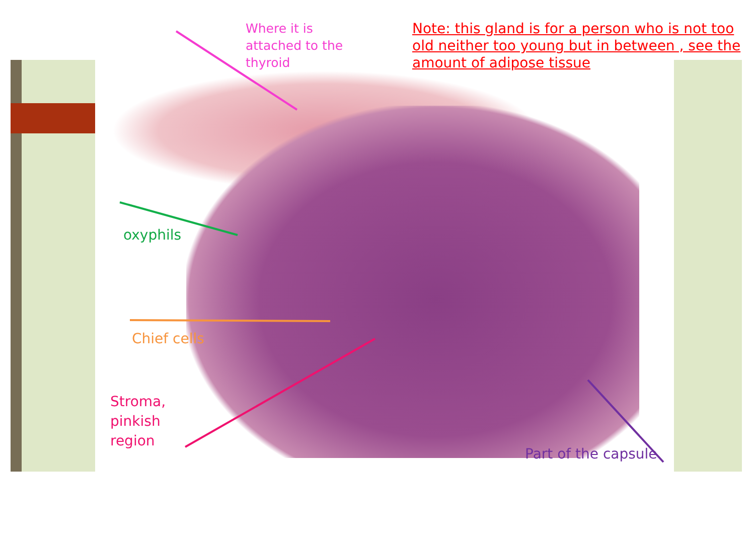Where it is
attached to the
thyroid
Note: this gland is for a person who is not too
old neither too young but in between , see the
amount of adipose tissue
oxyphils
Chief cells
Stroma,
pinkish
region
Part of the capsule